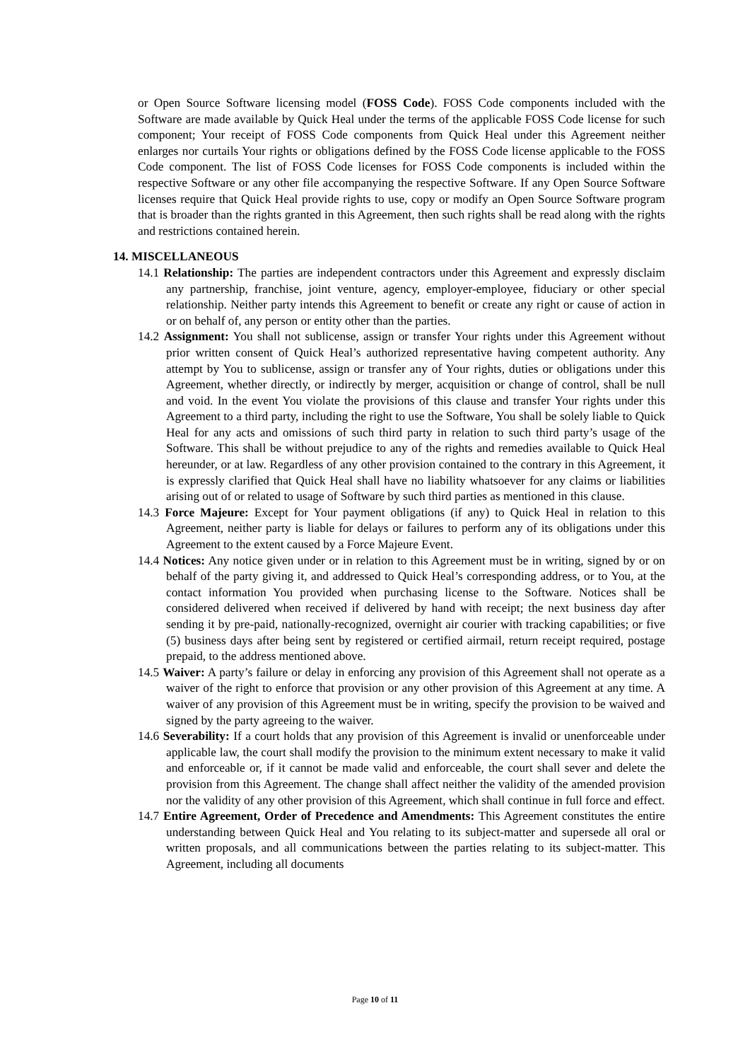or Open Source Software licensing model (FOSS Code). FOSS Code components included with the Software are made available by Quick Heal under the terms of the applicable FOSS Code license for such component; Your receipt of FOSS Code components from Quick Heal under this Agreement neither enlarges nor curtails Your rights or obligations defined by the FOSS Code license applicable to the FOSS Code component. The list of FOSS Code licenses for FOSS Code components is included within the respective Software or any other file accompanying the respective Software. If any Open Source Software licenses require that Quick Heal provide rights to use, copy or modify an Open Source Software program that is broader than the rights granted in this Agreement, then such rights shall be read along with the rights and restrictions contained herein.
14. MISCELLANEOUS
14.1 Relationship: The parties are independent contractors under this Agreement and expressly disclaim any partnership, franchise, joint venture, agency, employer-employee, fiduciary or other special relationship. Neither party intends this Agreement to benefit or create any right or cause of action in or on behalf of, any person or entity other than the parties.
14.2 Assignment: You shall not sublicense, assign or transfer Your rights under this Agreement without prior written consent of Quick Heal’s authorized representative having competent authority. Any attempt by You to sublicense, assign or transfer any of Your rights, duties or obligations under this Agreement, whether directly, or indirectly by merger, acquisition or change of control, shall be null and void. In the event You violate the provisions of this clause and transfer Your rights under this Agreement to a third party, including the right to use the Software, You shall be solely liable to Quick Heal for any acts and omissions of such third party in relation to such third party’s usage of the Software. This shall be without prejudice to any of the rights and remedies available to Quick Heal hereunder, or at law. Regardless of any other provision contained to the contrary in this Agreement, it is expressly clarified that Quick Heal shall have no liability whatsoever for any claims or liabilities arising out of or related to usage of Software by such third parties as mentioned in this clause.
14.3 Force Majeure: Except for Your payment obligations (if any) to Quick Heal in relation to this Agreement, neither party is liable for delays or failures to perform any of its obligations under this Agreement to the extent caused by a Force Majeure Event.
14.4 Notices: Any notice given under or in relation to this Agreement must be in writing, signed by or on behalf of the party giving it, and addressed to Quick Heal’s corresponding address, or to You, at the contact information You provided when purchasing license to the Software. Notices shall be considered delivered when received if delivered by hand with receipt; the next business day after sending it by pre-paid, nationally-recognized, overnight air courier with tracking capabilities; or five (5) business days after being sent by registered or certified airmail, return receipt required, postage prepaid, to the address mentioned above.
14.5 Waiver: A party’s failure or delay in enforcing any provision of this Agreement shall not operate as a waiver of the right to enforce that provision or any other provision of this Agreement at any time. A waiver of any provision of this Agreement must be in writing, specify the provision to be waived and signed by the party agreeing to the waiver.
14.6 Severability: If a court holds that any provision of this Agreement is invalid or unenforceable under applicable law, the court shall modify the provision to the minimum extent necessary to make it valid and enforceable or, if it cannot be made valid and enforceable, the court shall sever and delete the provision from this Agreement. The change shall affect neither the validity of the amended provision nor the validity of any other provision of this Agreement, which shall continue in full force and effect.
14.7 Entire Agreement, Order of Precedence and Amendments: This Agreement constitutes the entire understanding between Quick Heal and You relating to its subject-matter and supersede all oral or written proposals, and all communications between the parties relating to its subject-matter. This Agreement, including all documents
Page 10 of 11